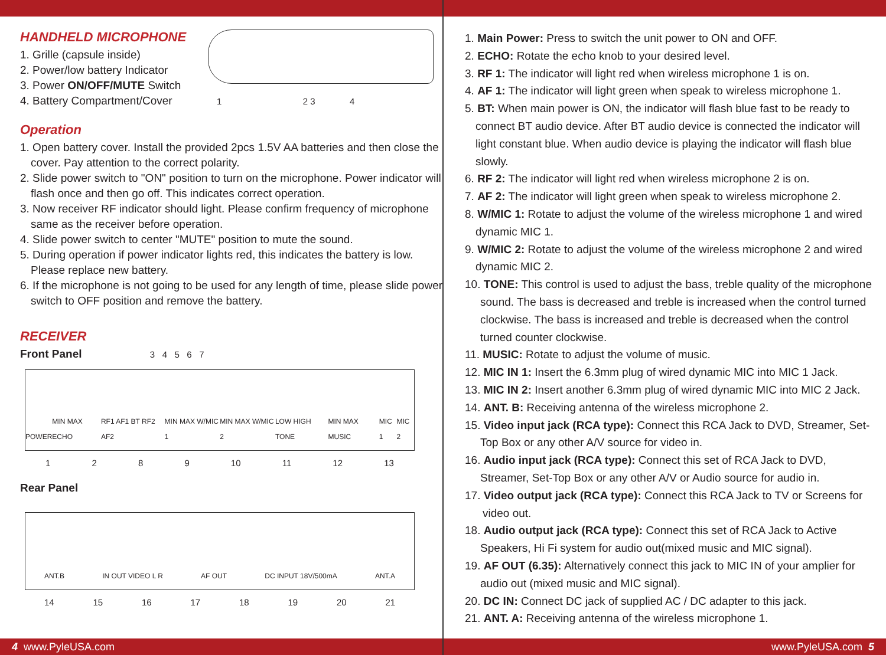HANDHELD MICROPHONE
1. Grille (capsule inside)
2. Power/low battery Indicator
3. Power ON/OFF/MUTE Switch
4. Battery Compartment/Cover 1 2 3 4
Operation
1. Open battery cover. Install the provided 2pcs 1.5V AA batteries and then close the cover. Pay attention to the correct polarity.
2. Slide power switch to "ON" position to turn on the microphone. Power indicator will flash once and then go off. This indicates correct operation.
3. Now receiver RF indicator should light. Please confirm frequency of microphone same as the receiver before operation.
4. Slide power switch to center "MUTE" position to mute the sound.
5. During operation if power indicator lights red, this indicates the battery is low. Please replace new battery.
6. If the microphone is not going to be used for any length of time, please slide power switch to OFF position and remove the battery.
RECEIVER
Front Panel 3 4 5 6 7
POWER MIN MAX ECHO RF1 AF1 BT RF2 AF2 MIN MAX W/MIC 1 MIN MAX W/MIC 2 LOW HIGH TONE MIN MAX MUSIC MIC 1 MIC 2
1289 10 11 12 13
Rear Panel
ANT.B IN OUT VIDEO L R AF OUT DC INPUT 18V/500mA ANT.A
14 15 16 17 18 19 20 21
1. Main Power: Press to switch the unit power to ON and OFF.
2. ECHO: Rotate the echo knob to your desired level.
3. RF 1: The indicator will light red when wireless microphone 1 is on.
4. AF 1: The indicator will light green when speak to wireless microphone 1.
5. BT: When main power is ON, the indicator will flash blue fast to be ready to connect BT audio device. After BT audio device is connected the indicator will light constant blue. When audio device is playing the indicator will flash blue slowly.
6. RF 2: The indicator will light red when wireless microphone 2 is on.
7. AF 2: The indicator will light green when speak to wireless microphone 2.
8. W/MIC 1: Rotate to adjust the volume of the wireless microphone 1 and wired dynamic MIC 1.
9. W/MIC 2: Rotate to adjust the volume of the wireless microphone 2 and wired dynamic MIC 2.
10. TONE: This control is used to adjust the bass, treble quality of the microphone sound. The bass is decreased and treble is increased when the control turned clockwise. The bass is increased and treble is decreased when the control turned counter clockwise.
11. MUSIC: Rotate to adjust the volume of music.
12. MIC IN 1: Insert the 6.3mm plug of wired dynamic MIC into MIC 1 Jack.
13. MIC IN 2: Insert another 6.3mm plug of wired dynamic MIC into MIC 2 Jack.
14. ANT. B: Receiving antenna of the wireless microphone 2.
15. Video input jack (RCA type): Connect this RCA Jack to DVD, Streamer, Set-Top Box or any other A/V source for video in.
16. Audio input jack (RCA type): Connect this set of RCA Jack to DVD, Streamer, Set-Top Box or any other A/V or Audio source for audio in.
17. Video output jack (RCA type): Connect this RCA Jack to TV or Screens for video out.
18. Audio output jack (RCA type): Connect this set of RCA Jack to Active Speakers, Hi Fi system for audio out(mixed music and MIC signal).
19. AF OUT (6.35): Alternatively connect this jack to MIC IN of your amplier for audio out (mixed music and MIC signal).
20. DC IN: Connect DC jack of supplied AC / DC adapter to this jack.
21. ANT. A: Receiving antenna of the wireless microphone 1.
4 www.PyleUSA.com www.PyleUSA.com 5